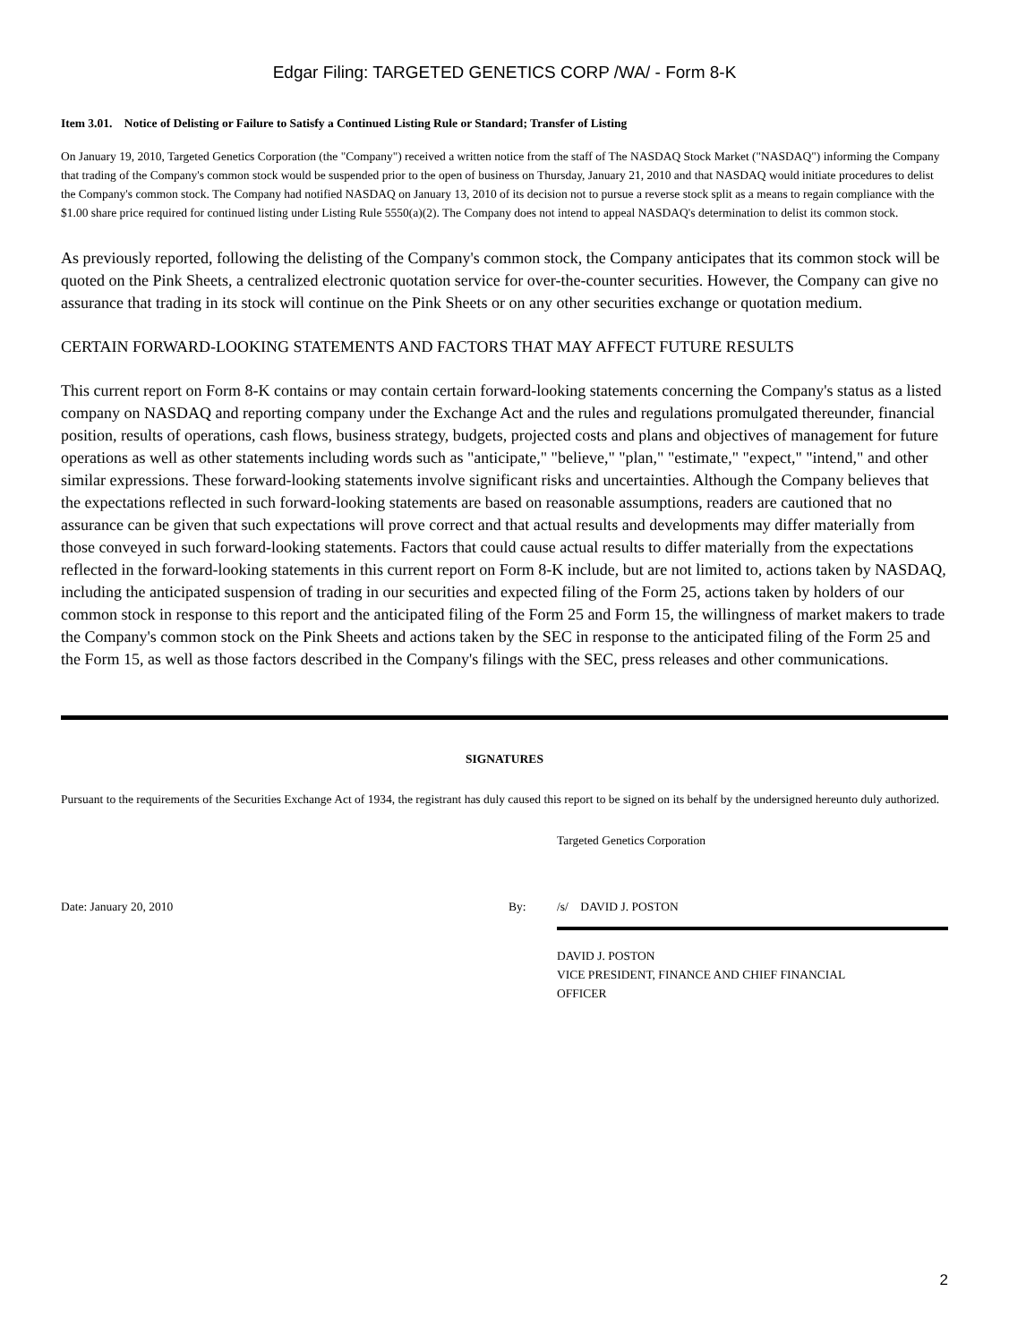Edgar Filing: TARGETED GENETICS CORP /WA/ - Form 8-K
Item 3.01. Notice of Delisting or Failure to Satisfy a Continued Listing Rule or Standard; Transfer of Listing
On January 19, 2010, Targeted Genetics Corporation (the "Company") received a written notice from the staff of The NASDAQ Stock Market ("NASDAQ") informing the Company that trading of the Company's common stock would be suspended prior to the open of business on Thursday, January 21, 2010 and that NASDAQ would initiate procedures to delist the Company's common stock. The Company had notified NASDAQ on January 13, 2010 of its decision not to pursue a reverse stock split as a means to regain compliance with the $1.00 share price required for continued listing under Listing Rule 5550(a)(2). The Company does not intend to appeal NASDAQ's determination to delist its common stock.
As previously reported, following the delisting of the Company's common stock, the Company anticipates that its common stock will be quoted on the Pink Sheets, a centralized electronic quotation service for over-the-counter securities. However, the Company can give no assurance that trading in its stock will continue on the Pink Sheets or on any other securities exchange or quotation medium.
CERTAIN FORWARD-LOOKING STATEMENTS AND FACTORS THAT MAY AFFECT FUTURE RESULTS
This current report on Form 8-K contains or may contain certain forward-looking statements concerning the Company's status as a listed company on NASDAQ and reporting company under the Exchange Act and the rules and regulations promulgated thereunder, financial position, results of operations, cash flows, business strategy, budgets, projected costs and plans and objectives of management for future operations as well as other statements including words such as "anticipate," "believe," "plan," "estimate," "expect," "intend," and other similar expressions. These forward-looking statements involve significant risks and uncertainties. Although the Company believes that the expectations reflected in such forward-looking statements are based on reasonable assumptions, readers are cautioned that no assurance can be given that such expectations will prove correct and that actual results and developments may differ materially from those conveyed in such forward-looking statements. Factors that could cause actual results to differ materially from the expectations reflected in the forward-looking statements in this current report on Form 8-K include, but are not limited to, actions taken by NASDAQ, including the anticipated suspension of trading in our securities and expected filing of the Form 25, actions taken by holders of our common stock in response to this report and the anticipated filing of the Form 25 and Form 15, the willingness of market makers to trade the Company's common stock on the Pink Sheets and actions taken by the SEC in response to the anticipated filing of the Form 25 and the Form 15, as well as those factors described in the Company's filings with the SEC, press releases and other communications.
SIGNATURES
Pursuant to the requirements of the Securities Exchange Act of 1934, the registrant has duly caused this report to be signed on its behalf by the undersigned hereunto duly authorized.
Targeted Genetics Corporation
Date: January 20, 2010 By: /s/ DAVID J. POSTON
DAVID J. POSTON
VICE PRESIDENT, FINANCE AND CHIEF FINANCIAL
OFFICER
2